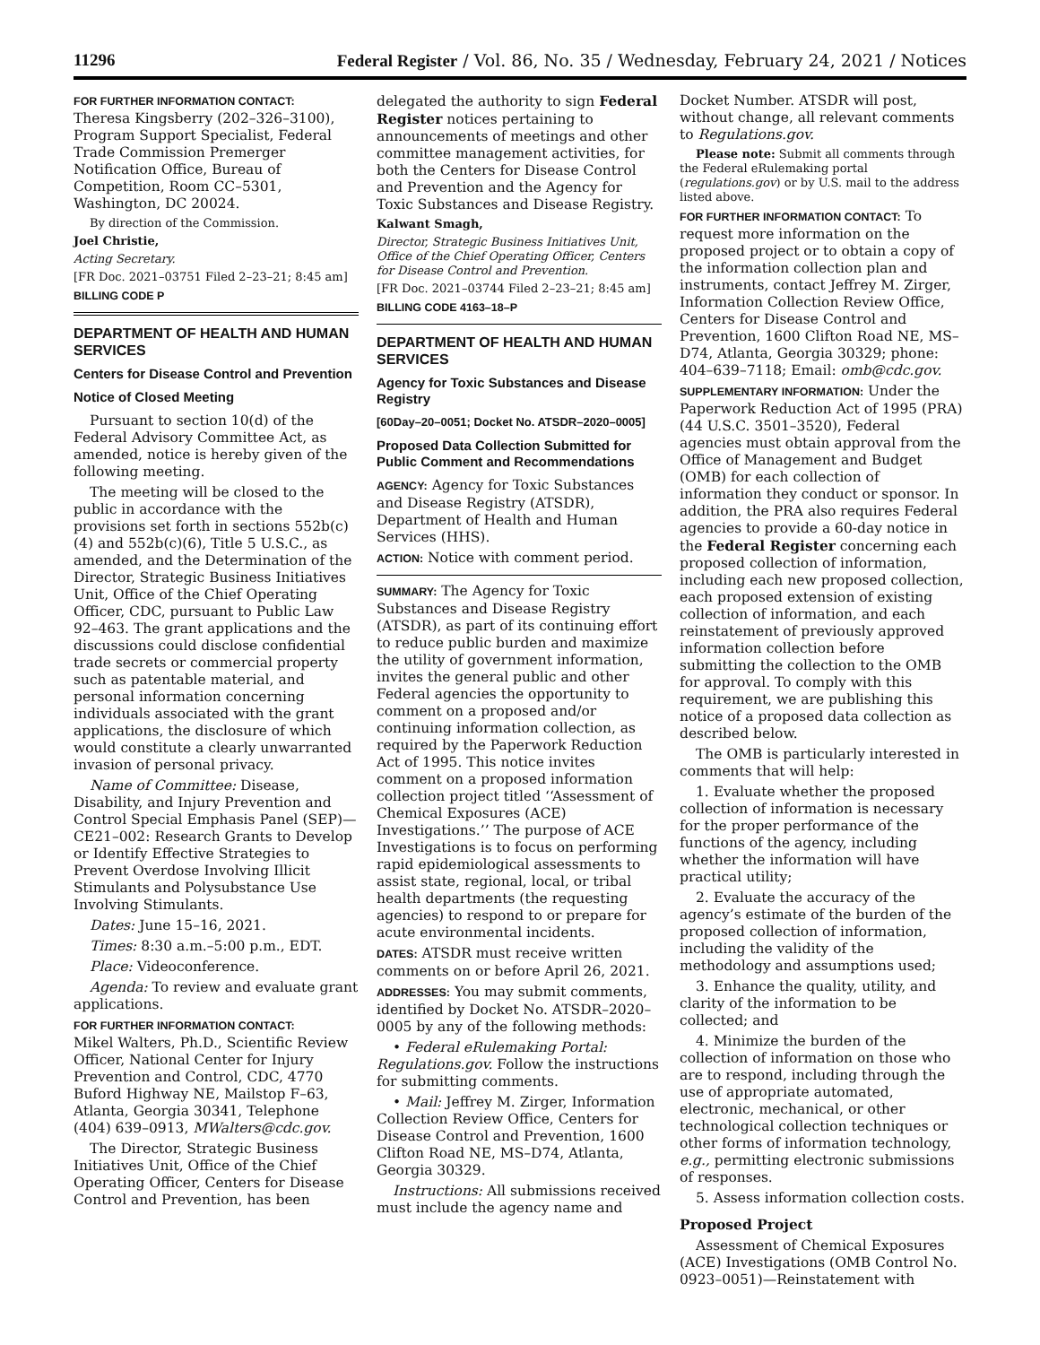11296 Federal Register / Vol. 86, No. 35 / Wednesday, February 24, 2021 / Notices
FOR FURTHER INFORMATION CONTACT:
Theresa Kingsberry (202–326–3100), Program Support Specialist, Federal Trade Commission Premerger Notification Office, Bureau of Competition, Room CC–5301, Washington, DC 20024.
By direction of the Commission.
Joel Christie,
Acting Secretary.
[FR Doc. 2021–03751 Filed 2–23–21; 8:45 am]
BILLING CODE P
DEPARTMENT OF HEALTH AND HUMAN SERVICES
Centers for Disease Control and Prevention
Notice of Closed Meeting
Pursuant to section 10(d) of the Federal Advisory Committee Act, as amended, notice is hereby given of the following meeting.
The meeting will be closed to the public in accordance with the provisions set forth in sections 552b(c)(4) and 552b(c)(6), Title 5 U.S.C., as amended, and the Determination of the Director, Strategic Business Initiatives Unit, Office of the Chief Operating Officer, CDC, pursuant to Public Law 92–463. The grant applications and the discussions could disclose confidential trade secrets or commercial property such as patentable material, and personal information concerning individuals associated with the grant applications, the disclosure of which would constitute a clearly unwarranted invasion of personal privacy.
Name of Committee: Disease, Disability, and Injury Prevention and Control Special Emphasis Panel (SEP)—CE21–002: Research Grants to Develop or Identify Effective Strategies to Prevent Overdose Involving Illicit Stimulants and Polysubstance Use Involving Stimulants.
Dates: June 15–16, 2021.
Times: 8:30 a.m.–5:00 p.m., EDT.
Place: Videoconference.
Agenda: To review and evaluate grant applications.
FOR FURTHER INFORMATION CONTACT:
Mikel Walters, Ph.D., Scientific Review Officer, National Center for Injury Prevention and Control, CDC, 4770 Buford Highway NE, Mailstop F–63, Atlanta, Georgia 30341, Telephone (404) 639–0913, MWalters@cdc.gov.
The Director, Strategic Business Initiatives Unit, Office of the Chief Operating Officer, Centers for Disease Control and Prevention, has been
delegated the authority to sign Federal Register notices pertaining to announcements of meetings and other committee management activities, for both the Centers for Disease Control and Prevention and the Agency for Toxic Substances and Disease Registry.
Kalwant Smagh,
Director, Strategic Business Initiatives Unit, Office of the Chief Operating Officer, Centers for Disease Control and Prevention.
[FR Doc. 2021–03744 Filed 2–23–21; 8:45 am]
BILLING CODE 4163–18–P
DEPARTMENT OF HEALTH AND HUMAN SERVICES
Agency for Toxic Substances and Disease Registry
[60Day–20–0051; Docket No. ATSDR–2020–0005]
Proposed Data Collection Submitted for Public Comment and Recommendations
AGENCY: Agency for Toxic Substances and Disease Registry (ATSDR), Department of Health and Human Services (HHS).
ACTION: Notice with comment period.
SUMMARY: The Agency for Toxic Substances and Disease Registry (ATSDR), as part of its continuing effort to reduce public burden and maximize the utility of government information, invites the general public and other Federal agencies the opportunity to comment on a proposed and/or continuing information collection, as required by the Paperwork Reduction Act of 1995. This notice invites comment on a proposed information collection project titled ‘‘Assessment of Chemical Exposures (ACE) Investigations.’’ The purpose of ACE Investigations is to focus on performing rapid epidemiological assessments to assist state, regional, local, or tribal health departments (the requesting agencies) to respond to or prepare for acute environmental incidents.
DATES: ATSDR must receive written comments on or before April 26, 2021.
ADDRESSES: You may submit comments, identified by Docket No. ATSDR–2020–0005 by any of the following methods:
• Federal eRulemaking Portal: Regulations.gov. Follow the instructions for submitting comments.
• Mail: Jeffrey M. Zirger, Information Collection Review Office, Centers for Disease Control and Prevention, 1600 Clifton Road NE, MS–D74, Atlanta, Georgia 30329.
Instructions: All submissions received must include the agency name and
Docket Number. ATSDR will post, without change, all relevant comments to Regulations.gov.
Please note: Submit all comments through the Federal eRulemaking portal (regulations.gov) or by U.S. mail to the address listed above.
FOR FURTHER INFORMATION CONTACT: To request more information on the proposed project or to obtain a copy of the information collection plan and instruments, contact Jeffrey M. Zirger, Information Collection Review Office, Centers for Disease Control and Prevention, 1600 Clifton Road NE, MS–D74, Atlanta, Georgia 30329; phone: 404–639–7118; Email: omb@cdc.gov.
SUPPLEMENTARY INFORMATION: Under the Paperwork Reduction Act of 1995 (PRA) (44 U.S.C. 3501–3520), Federal agencies must obtain approval from the Office of Management and Budget (OMB) for each collection of information they conduct or sponsor. In addition, the PRA also requires Federal agencies to provide a 60-day notice in the Federal Register concerning each proposed collection of information, including each new proposed collection, each proposed extension of existing collection of information, and each reinstatement of previously approved information collection before submitting the collection to the OMB for approval. To comply with this requirement, we are publishing this notice of a proposed data collection as described below.
The OMB is particularly interested in comments that will help:
1. Evaluate whether the proposed collection of information is necessary for the proper performance of the functions of the agency, including whether the information will have practical utility;
2. Evaluate the accuracy of the agency’s estimate of the burden of the proposed collection of information, including the validity of the methodology and assumptions used;
3. Enhance the quality, utility, and clarity of the information to be collected; and
4. Minimize the burden of the collection of information on those who are to respond, including through the use of appropriate automated, electronic, mechanical, or other technological collection techniques or other forms of information technology, e.g., permitting electronic submissions of responses.
5. Assess information collection costs.
Proposed Project
Assessment of Chemical Exposures (ACE) Investigations (OMB Control No. 0923–0051)—Reinstatement with